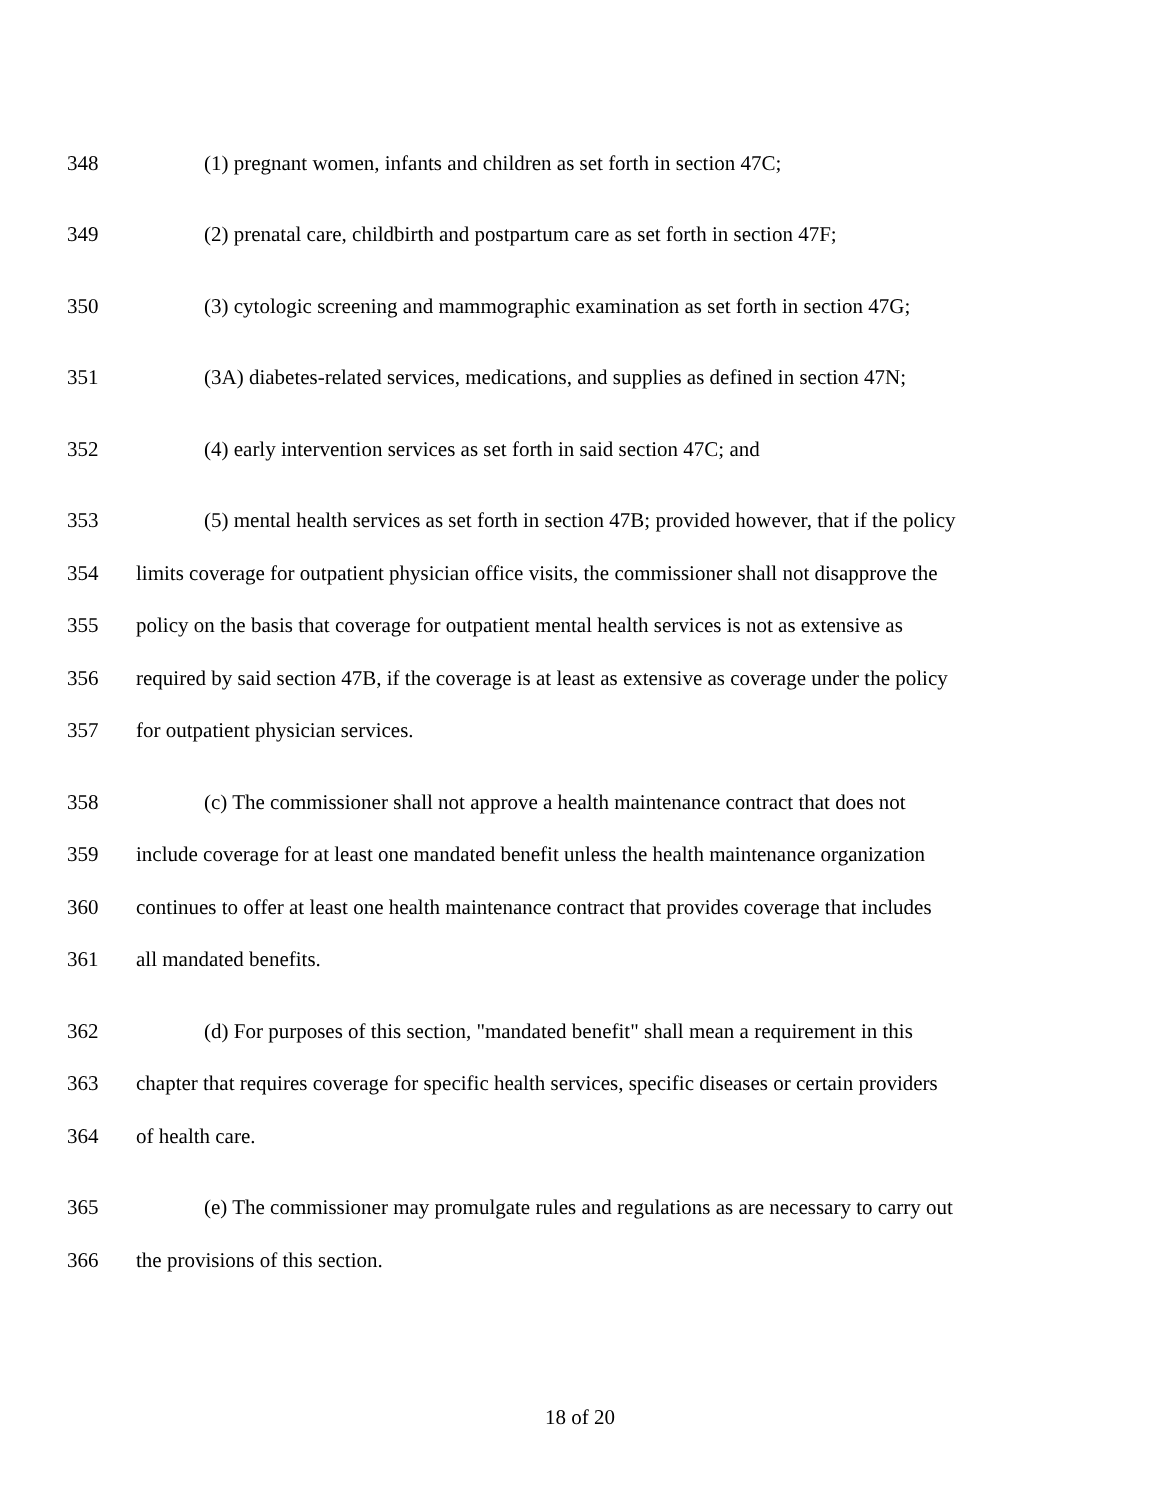348 (1) pregnant women, infants and children as set forth in section 47C;
349 (2) prenatal care, childbirth and postpartum care as set forth in section 47F;
350 (3) cytologic screening and mammographic examination as set forth in section 47G;
351 (3A) diabetes-related services, medications, and supplies as defined in section 47N;
352 (4) early intervention services as set forth in said section 47C; and
353 (5) mental health services as set forth in section 47B; provided however, that if the policy
354 limits coverage for outpatient physician office visits, the commissioner shall not disapprove the
355 policy on the basis that coverage for outpatient mental health services is not as extensive as
356 required by said section 47B, if the coverage is at least as extensive as coverage under the policy
357 for outpatient physician services.
358 (c) The commissioner shall not approve a health maintenance contract that does not
359 include coverage for at least one mandated benefit unless the health maintenance organization
360 continues to offer at least one health maintenance contract that provides coverage that includes
361 all mandated benefits.
362 (d) For purposes of this section, "mandated benefit" shall mean a requirement in this
363 chapter that requires coverage for specific health services, specific diseases or certain providers
364 of health care.
365 (e) The commissioner may promulgate rules and regulations as are necessary to carry out
366 the provisions of this section.
18 of 20